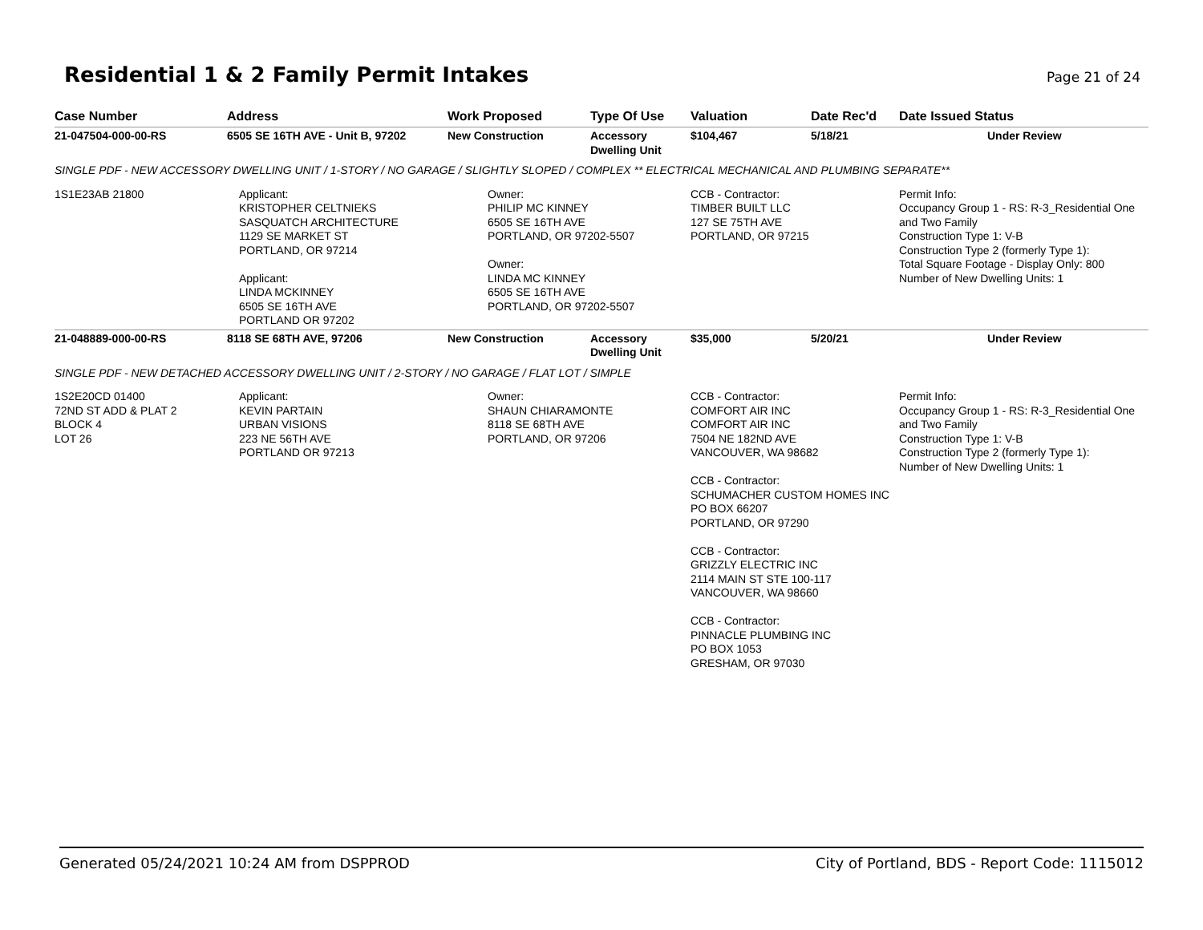Residential 1 & 2 Family Permit Intakes
Page 21 of 24
| Case Number | Address | Work Proposed | Type Of Use | Valuation | Date Rec'd | Date Issued Status |
| --- | --- | --- | --- | --- | --- | --- |
| 21-047504-000-00-RS | 6505 SE 16TH AVE - Unit B, 97202 | New Construction | Accessory Dwelling Unit | $104,467 | 5/18/21 | Under Review |
| SINGLE PDF - NEW ACCESSORY DWELLING UNIT / 1-STORY / NO GARAGE / SLIGHTLY SLOPED / COMPLEX ** ELECTRICAL MECHANICAL AND PLUMBING SEPARATE** | | | | | | |
| 1S1E23AB 21800 | Applicant: KRISTOPHER CELTNIEKS SASQUATCH ARCHITECTURE 1129 SE MARKET ST PORTLAND, OR 97214 Applicant: LINDA MCKINNEY 6505 SE 16TH AVE PORTLAND OR 97202 | Owner: PHILIP MC KINNEY 6505 SE 16TH AVE PORTLAND, OR 97202-5507 Owner: LINDA MC KINNEY 6505 SE 16TH AVE PORTLAND, OR 97202-5507 | | CCB - Contractor: TIMBER BUILT LLC 127 SE 75TH AVE PORTLAND, OR 97215 | | Permit Info: Occupancy Group 1 - RS: R-3_Residential One and Two Family Construction Type 1: V-B Construction Type 2 (formerly Type 1): Total Square Footage - Display Only: 800 Number of New Dwelling Units: 1 |
| 21-048889-000-00-RS | 8118 SE 68TH AVE, 97206 | New Construction | Accessory Dwelling Unit | $35,000 | 5/20/21 | Under Review |
| SINGLE PDF - NEW DETACHED ACCESSORY DWELLING UNIT / 2-STORY / NO GARAGE / FLAT LOT / SIMPLE | | | | | | |
| 1S2E20CD 01400 72ND ST ADD & PLAT 2 BLOCK 4 LOT 26 | Applicant: KEVIN PARTAIN URBAN VISIONS 223 NE 56TH AVE PORTLAND OR 97213 | Owner: SHAUN CHIARAMONTE 8118 SE 68TH AVE PORTLAND, OR 97206 | | CCB - Contractor: COMFORT AIR INC COMFORT AIR INC 7504 NE 182ND AVE VANCOUVER, WA 98682 CCB - Contractor: SCHUMACHER CUSTOM HOMES INC PO BOX 66207 PORTLAND, OR 97290 CCB - Contractor: GRIZZLY ELECTRIC INC 2114 MAIN ST STE 100-117 VANCOUVER, WA 98660 CCB - Contractor: PINNACLE PLUMBING INC PO BOX 1053 GRESHAM, OR 97030 | | Permit Info: Occupancy Group 1 - RS: R-3_Residential One and Two Family Construction Type 1: V-B Construction Type 2 (formerly Type 1): Number of New Dwelling Units: 1 |
Generated 05/24/2021 10:24 AM from DSPPROD City of Portland, BDS - Report Code: 1115012